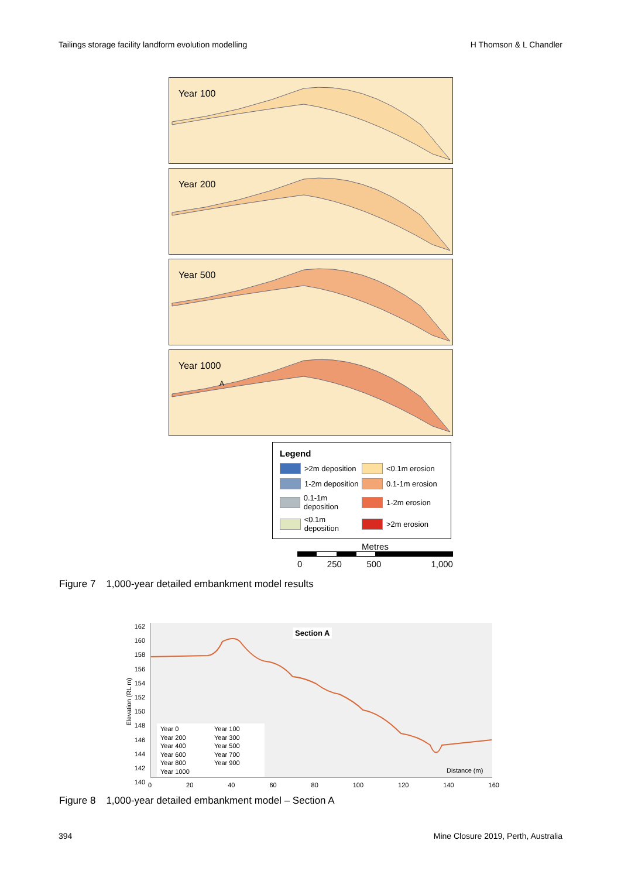Tailings storage facility landform evolution modelling H Thomson & L Chandler
Year 100
Year 200
Year 500
Year 1000
A
Legend
>2m deposition
<0.1m erosion
1-2m deposition
0.1-1m erosion
0.1-1m deposition
1-2m erosion
<0.1m deposition
>2m erosion
Metres
0 250 500 1,000
Figure 7 1,000-year detailed embankment model results
162
160
158
156
154
152
150
148
146
144
142
140
Elevation (RL m)
Section A
Year 0 Year 100 Year 200 Year 300 Year 400 Year 500 Year 600 Year 700 Year 800 Year 900 Year 1000
Distance (m)
0 20 40 60 80 100 120 140 160
Figure 8 1,000-year detailed embankment model – Section A
394 Mine Closure 2019, Perth, Australia